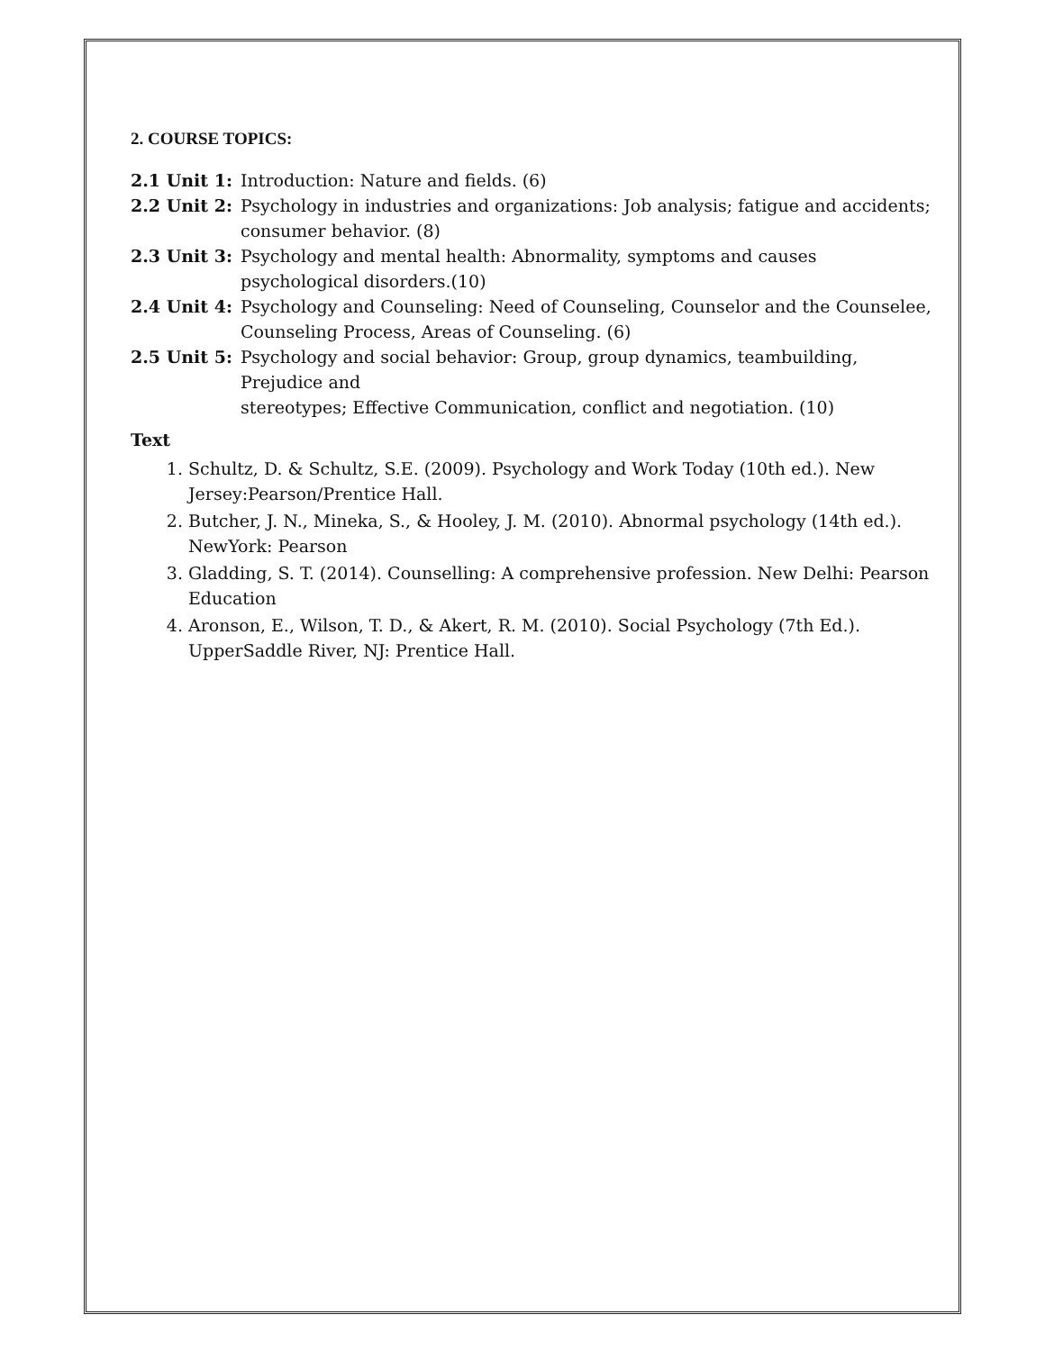2. COURSE TOPICS:
2.1 Unit 1:
Introduction: Nature and fields. (6)
2.2 Unit 2:
Psychology in industries and organizations: Job analysis; fatigue and accidents; consumer behavior. (8)
2.3 Unit 3:
Psychology and mental health: Abnormality, symptoms and causes psychological disorders.(10)
2.4 Unit 4:
Psychology and Counseling: Need of Counseling, Counselor and the Counselee, Counseling Process, Areas of Counseling. (6)
2.5 Unit 5:
Psychology and social behavior: Group, group dynamics, teambuilding, Prejudice and
stereotypes; Effective Communication, conflict and negotiation. (10)
Text
1. Schultz, D. & Schultz, S.E. (2009). Psychology and Work Today (10th ed.). New Jersey:Pearson/Prentice Hall.
2. Butcher, J. N., Mineka, S., & Hooley, J. M. (2010). Abnormal psychology (14th ed.). NewYork: Pearson
3. Gladding, S. T. (2014). Counselling: A comprehensive profession. New Delhi: Pearson Education
4. Aronson, E., Wilson, T. D., & Akert, R. M. (2010). Social Psychology (7th Ed.). UpperSaddle River, NJ: Prentice Hall.